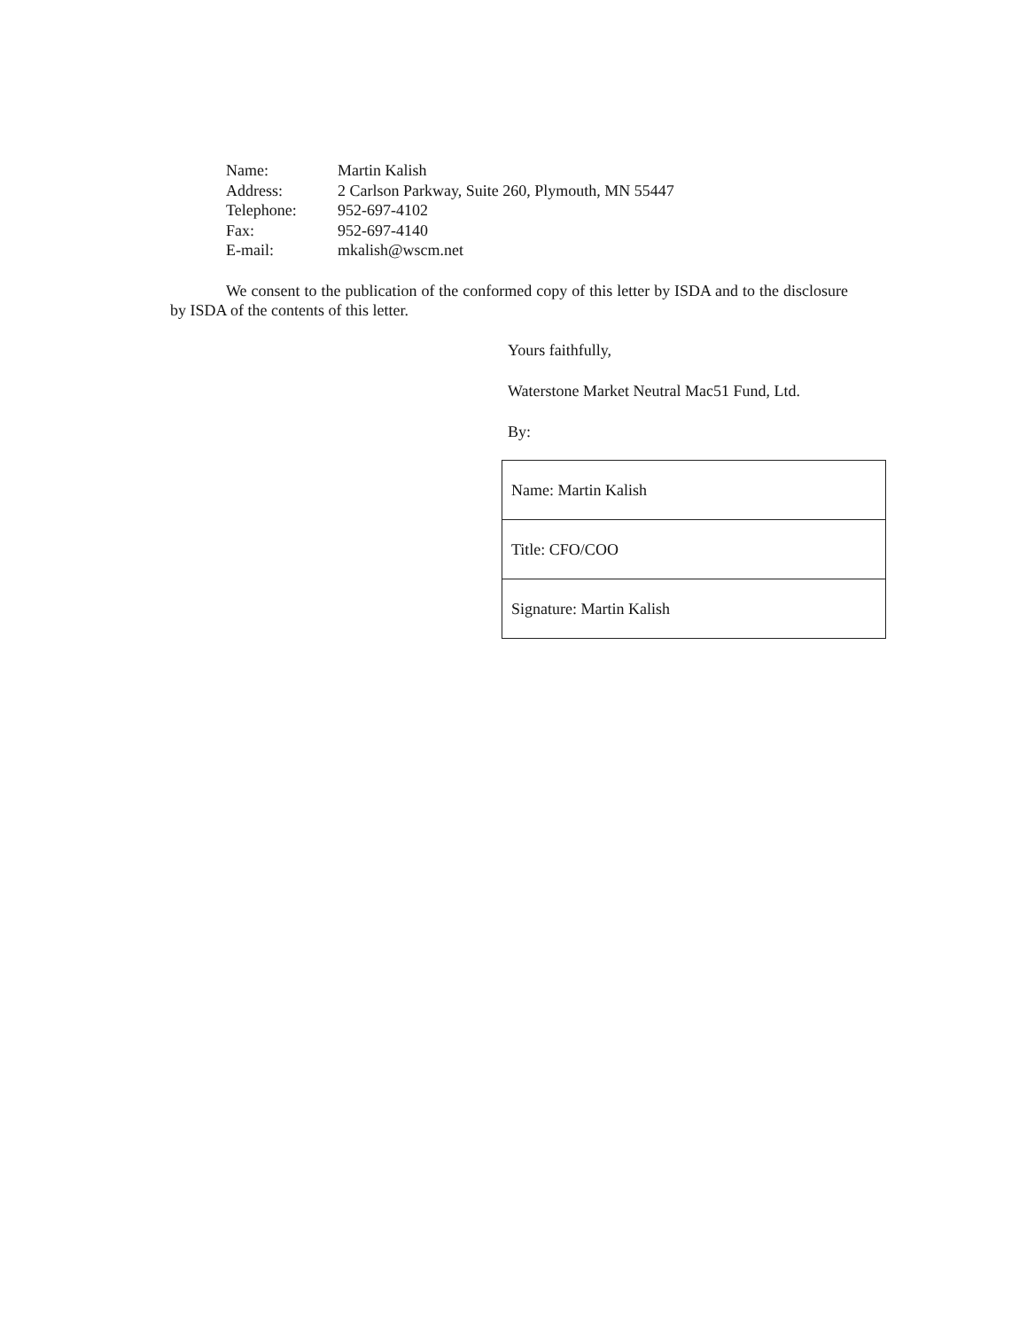| Name: | Martin Kalish |
| Address: | 2 Carlson Parkway, Suite 260, Plymouth, MN 55447 |
| Telephone: | 952-697-4102 |
| Fax: | 952-697-4140 |
| E-mail: | mkalish@wscm.net |
We consent to the publication of the conformed copy of this letter by ISDA and to the disclosure by ISDA of the contents of this letter.
Yours faithfully,
Waterstone Market Neutral Mac51 Fund, Ltd.
By:
| Name: Martin Kalish |
| Title: CFO/COO |
| Signature: Martin Kalish |